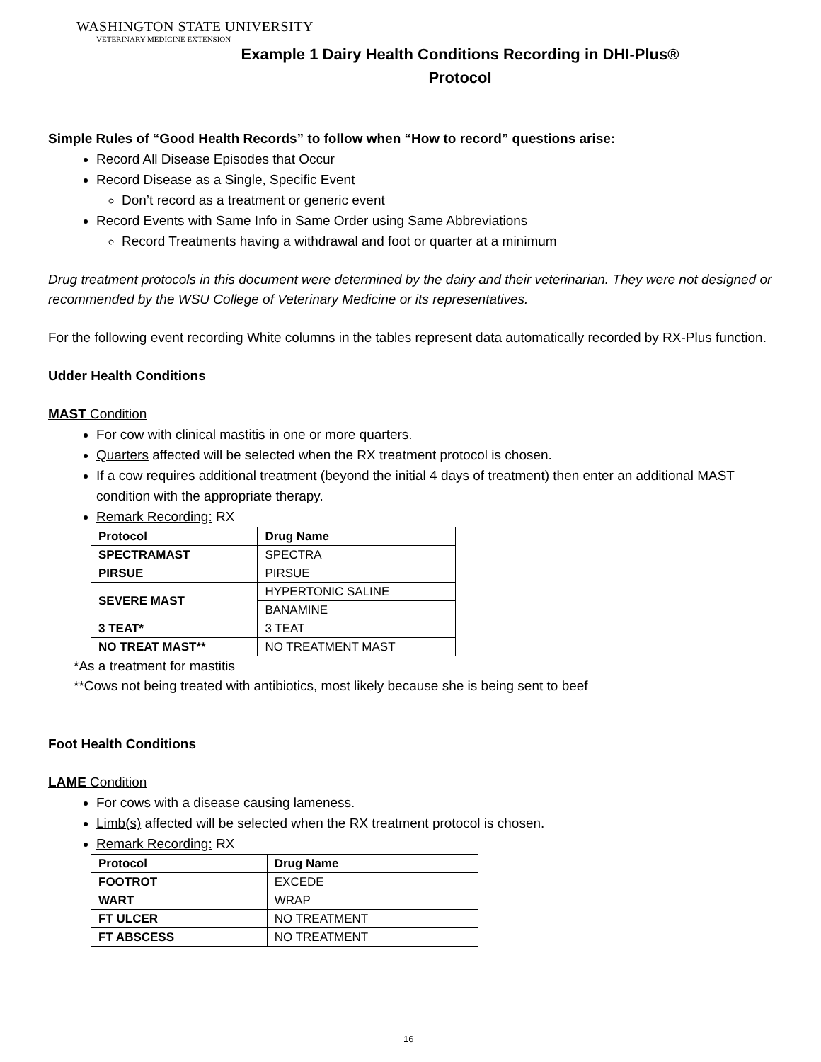WASHINGTON STATE UNIVERSITY
VETERINARY MEDICINE EXTENSION
Example 1 Dairy Health Conditions Recording in DHI-Plus®
Protocol
Simple Rules of “Good Health Records” to follow when “How to record” questions arise:
Record All Disease Episodes that Occur
Record Disease as a Single, Specific Event
Don’t record as a treatment or generic event
Record Events with Same Info in Same Order using Same Abbreviations
Record Treatments having a withdrawal and foot or quarter at a minimum
Drug treatment protocols in this document were determined by the dairy and their veterinarian. They were not designed or recommended by the WSU College of Veterinary Medicine or its representatives.
For the following event recording White columns in the tables represent data automatically recorded by RX-Plus function.
Udder Health Conditions
MAST Condition
For cow with clinical mastitis in one or more quarters.
Quarters affected will be selected when the RX treatment protocol is chosen.
If a cow requires additional treatment (beyond the initial 4 days of treatment) then enter an additional MAST condition with the appropriate therapy.
Remark Recording: RX
| Protocol | Drug Name |
| --- | --- |
| SPECTRAMAST | SPECTRA |
| PIRSUE | PIRSUE |
| SEVERE MAST | HYPERTONIC SALINE |
| | BANAMINE |
| 3 TEAT* | 3 TEAT |
| NO TREAT MAST** | NO TREATMENT MAST |
*As a treatment for mastitis
**Cows not being treated with antibiotics, most likely because she is being sent to beef
Foot Health Conditions
LAME Condition
For cows with a disease causing lameness.
Limb(s) affected will be selected when the RX treatment protocol is chosen.
Remark Recording: RX
| Protocol | Drug Name |
| --- | --- |
| FOOTROT | EXCEDE |
| WART | WRAP |
| FT ULCER | NO TREATMENT |
| FT ABSCESS | NO TREATMENT |
16